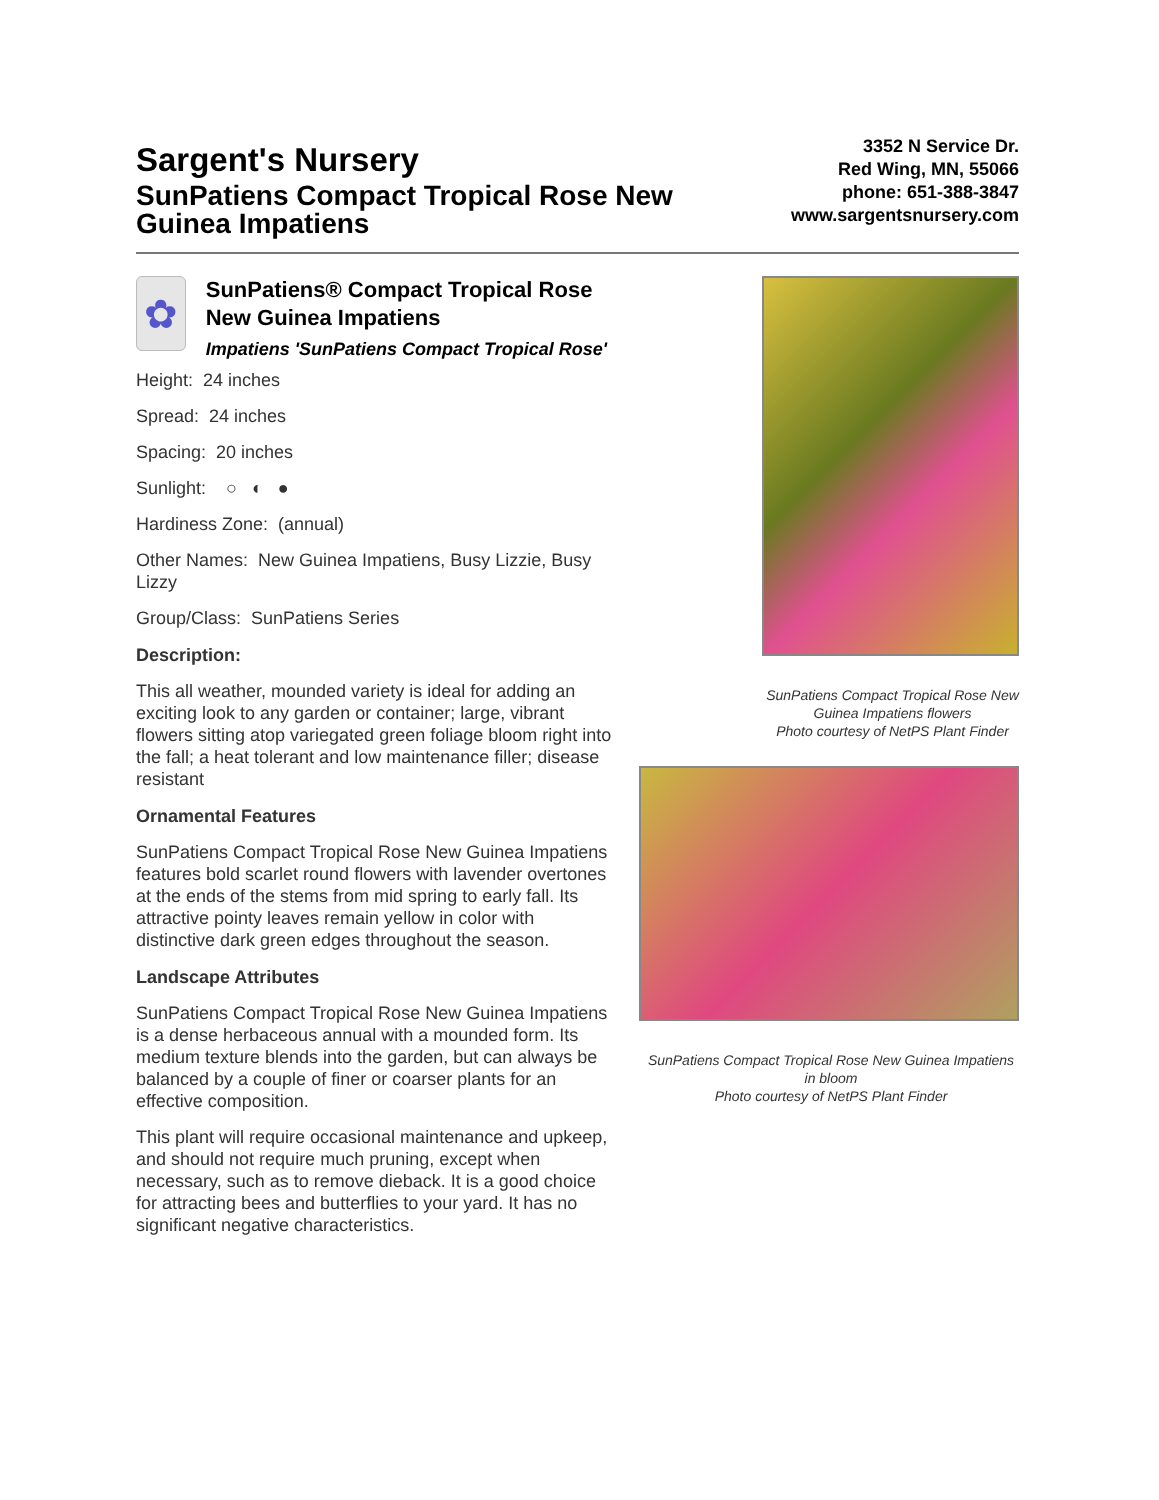Sargent's Nursery
3352 N Service Dr.
Red Wing, MN, 55066
phone: 651-388-3847
www.sargentsnursery.com
SunPatiens Compact Tropical Rose New Guinea Impatiens
✿
SunPatiens® Compact Tropical Rose New Guinea Impatiens
Impatiens 'SunPatiens Compact Tropical Rose'
Height: 24 inches
Spread: 24 inches
Spacing: 20 inches
Sunlight: ○ ◐ ●
Hardiness Zone: (annual)
Other Names: New Guinea Impatiens, Busy Lizzie, Busy Lizzy
Group/Class: SunPatiens Series
Description:
This all weather, mounded variety is ideal for adding an exciting look to any garden or container; large, vibrant flowers sitting atop variegated green foliage bloom right into the fall; a heat tolerant and low maintenance filler; disease resistant
Ornamental Features
SunPatiens Compact Tropical Rose New Guinea Impatiens features bold scarlet round flowers with lavender overtones at the ends of the stems from mid spring to early fall. Its attractive pointy leaves remain yellow in color with distinctive dark green edges throughout the season.
Landscape Attributes
SunPatiens Compact Tropical Rose New Guinea Impatiens is a dense herbaceous annual with a mounded form. Its medium texture blends into the garden, but can always be balanced by a couple of finer or coarser plants for an effective composition.
This plant will require occasional maintenance and upkeep, and should not require much pruning, except when necessary, such as to remove dieback. It is a good choice for attracting bees and butterflies to your yard. It has no significant negative characteristics.
SunPatiens Compact Tropical Rose New Guinea Impatiens flowers
Photo courtesy of NetPS Plant Finder
SunPatiens Compact Tropical Rose New Guinea Impatiens in bloom
Photo courtesy of NetPS Plant Finder